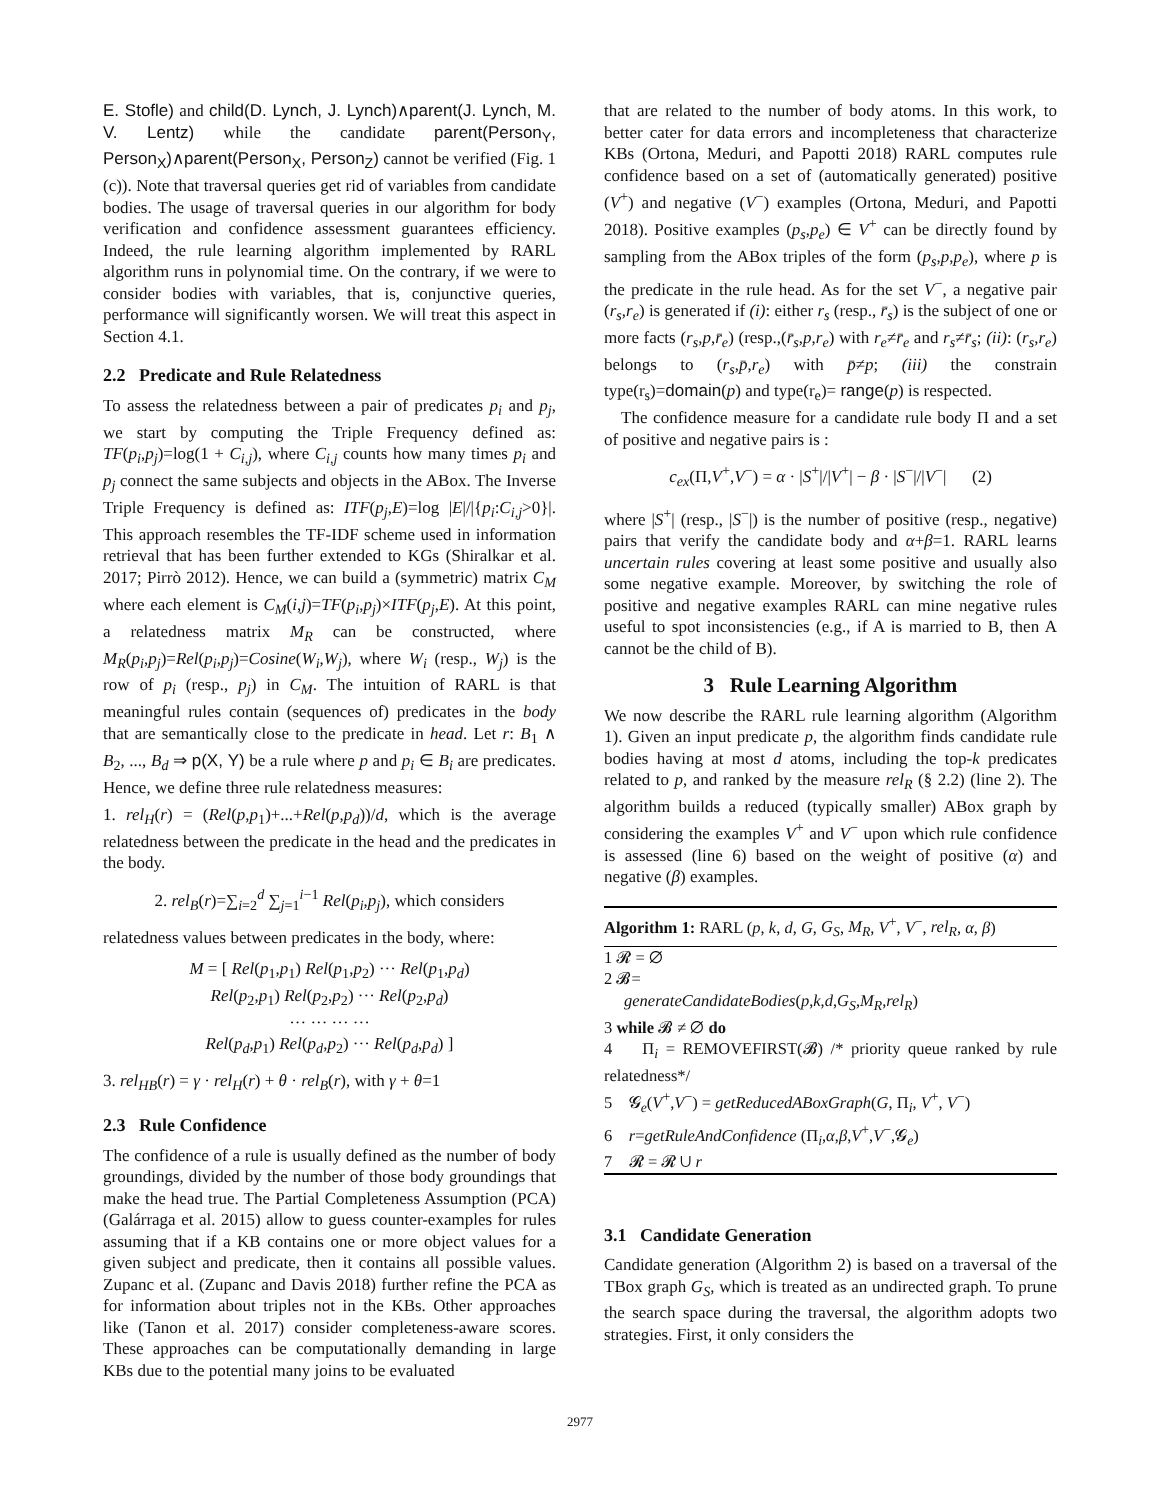E. Stofle) and child(D. Lynch, J. Lynch)∧parent(J. Lynch, M. V. Lentz) while the candidate parent(Person<sub>Y</sub>, Person<sub>X</sub>)∧parent(Person<sub>X</sub>, Person<sub>Z</sub>) cannot be verified (Fig. 1 (c)). Note that traversal queries get rid of variables from candidate bodies. The usage of traversal queries in our algorithm for body verification and confidence assessment guarantees efficiency. Indeed, the rule learning algorithm implemented by RARL algorithm runs in polynomial time. On the contrary, if we were to consider bodies with variables, that is, conjunctive queries, performance will significantly worsen. We will treat this aspect in Section 4.1.
2.2 Predicate and Rule Relatedness
To assess the relatedness between a pair of predicates p<sub>i</sub> and p<sub>j</sub>, we start by computing the Triple Frequency defined as: TF(p<sub>i</sub>,p<sub>j</sub>)=log(1 + C<sub>i,j</sub>), where C<sub>i,j</sub> counts how many times p<sub>i</sub> and p<sub>j</sub> connect the same subjects and objects in the ABox. The Inverse Triple Frequency is defined as: ITF(p<sub>j</sub>,E)=log |E|/|{p<sub>i</sub>:C<sub>i,j</sub>>0}|. This approach resembles the TF-IDF scheme used in information retrieval that has been further extended to KGs (Shiralkar et al. 2017; Pirrò 2012). Hence, we can build a (symmetric) matrix C<sub>M</sub> where each element is C<sub>M</sub>(i,j)=TF(p<sub>i</sub>,p<sub>j</sub>)×ITF(p<sub>j</sub>,E). At this point, a relatedness matrix M<sub>R</sub> can be constructed, where M<sub>R</sub>(p<sub>i</sub>,p<sub>j</sub>)=Rel(p<sub>i</sub>,p<sub>j</sub>)=Cosine(W<sub>i</sub>,W<sub>j</sub>), where W<sub>i</sub> (resp., W<sub>j</sub>) is the row of p<sub>i</sub> (resp., p<sub>j</sub>) in C<sub>M</sub>. The intuition of RARL is that meaningful rules contain (sequences of) predicates in the body that are semantically close to the predicate in head. Let r: B<sub>1</sub> ∧ B<sub>2</sub>, ..., B<sub>d</sub> ⇒ p(X, Y) be a rule where p and p<sub>i</sub> ∈ B<sub>i</sub> are predicates. Hence, we define three rule relatedness measures:
1. rel<sub>H</sub>(r) = (Rel(p,p<sub>1</sub>)+...+Rel(p,p<sub>d</sub>))/d, which is the average relatedness between the predicate in the head and the predicates in the body.
2. rel<sub>B</sub>(r)=∑<sub>i=2</sub><sup>d</sup> ∑<sub>j=1</sub><sup>i−1</sup> Rel(p<sub>i</sub>,p<sub>j</sub>), which considers
relatedness values between predicates in the body, where:
M = [ Rel(p<sub>1</sub>,p<sub>1</sub>) Rel(p<sub>1</sub>,p<sub>2</sub>) ··· Rel(p<sub>1</sub>,p<sub>d</sub>)
Rel(p<sub>2</sub>,p<sub>1</sub>) Rel(p<sub>2</sub>,p<sub>2</sub>) ··· Rel(p<sub>2</sub>,p<sub>d</sub>)
··· ··· ··· ···
Rel(p<sub>d</sub>,p<sub>1</sub>) Rel(p<sub>d</sub>,p<sub>2</sub>) ··· Rel(p<sub>d</sub>,p<sub>d</sub>) ]
3. rel<sub>HB</sub>(r) = γ · rel<sub>H</sub>(r) + θ · rel<sub>B</sub>(r), with γ + θ=1
2.3 Rule Confidence
The confidence of a rule is usually defined as the number of body groundings, divided by the number of those body groundings that make the head true. The Partial Completeness Assumption (PCA) (Galárraga et al. 2015) allow to guess counter-examples for rules assuming that if a KB contains one or more object values for a given subject and predicate, then it contains all possible values. Zupanc et al. (Zupanc and Davis 2018) further refine the PCA as for information about triples not in the KBs. Other approaches like (Tanon et al. 2017) consider completeness-aware scores. These approaches can be computationally demanding in large KBs due to the potential many joins to be evaluated
that are related to the number of body atoms. In this work, to better cater for data errors and incompleteness that characterize KBs (Ortona, Meduri, and Papotti 2018) RARL computes rule confidence based on a set of (automatically generated) positive (V<sup>+</sup>) and negative (V<sup>−</sup>) examples (Ortona, Meduri, and Papotti 2018). Positive examples (p<sub>s</sub>,p<sub>e</sub>) ∈ V<sup>+</sup> can be directly found by sampling from the ABox triples of the form (p<sub>s</sub>,p,p<sub>e</sub>), where p is the predicate in the rule head. As for the set V<sup>−</sup>, a negative pair (r<sub>s</sub>,r<sub>e</sub>) is generated if (i): either r<sub>s</sub> (resp., r̄<sub>s</sub>) is the subject of one or more facts (r<sub>s</sub>,p,r̄<sub>e</sub>) (resp.,(r̄<sub>s</sub>,p,r<sub>e</sub>) with r<sub>e</sub>≠r̄<sub>e</sub> and r<sub>s</sub>≠r̄<sub>s</sub>; (ii): (r<sub>s</sub>,r<sub>e</sub>) belongs to (r<sub>s</sub>,p̄,r<sub>e</sub>) with p̄≠p; (iii) the constrain type(r<sub>s</sub>)=domain(p) and type(r<sub>e</sub>)= range(p) is respected.
The confidence measure for a candidate rule body Π and a set of positive and negative pairs is :
c<sub>ex</sub>(Π,V<sup>+</sup>,V<sup>−</sup>) = α · |S<sup>+</sup>|/|V<sup>+</sup>| − β · |S<sup>−</sup>|/|V<sup>−</sup>| (2)
where |S<sup>+</sup>| (resp., |S<sup>−</sup>|) is the number of positive (resp., negative) pairs that verify the candidate body and α+β=1. RARL learns uncertain rules covering at least some positive and usually also some negative example. Moreover, by switching the role of positive and negative examples RARL can mine negative rules useful to spot inconsistencies (e.g., if A is married to B, then A cannot be the child of B).
3 Rule Learning Algorithm
We now describe the RARL rule learning algorithm (Algorithm 1). Given an input predicate p, the algorithm finds candidate rule bodies having at most d atoms, including the top-k predicates related to p, and ranked by the measure rel<sub>R</sub> (§ 2.2) (line 2). The algorithm builds a reduced (typically smaller) ABox graph by considering the examples V<sup>+</sup> and V<sup>−</sup> upon which rule confidence is assessed (line 6) based on the weight of positive (α) and negative (β) examples.
Algorithm 1: RARL (p, k, d, G, G<sub>S</sub>, M<sub>R</sub>, V<sup>+</sup>, V<sup>−</sup>, rel<sub>R</sub>, α, β)
1 𝓡 = ∅
2 𝓑=
generateCandidateBodies(p,k,d,G<sub>S</sub>,M<sub>R</sub>,rel<sub>R</sub>)
3 while 𝓑 ≠ ∅ do
4 Π<sub>i</sub> = REMOVEFIRST(𝓑) /* priority queue ranked by rule relatedness*/
5 𝓖<sub>e</sub>(V<sup>+</sup>,V<sup>−</sup>) = getReducedABoxGraph(G, Π<sub>i</sub>, V<sup>+</sup>, V<sup>−</sup>)
6 r=getRuleAndConfidence (Π<sub>i</sub>,α,β,V<sup>+</sup>,V<sup>−</sup>,𝓖<sub>e</sub>)
7 𝓡 = 𝓡 ∪ r
3.1 Candidate Generation
Candidate generation (Algorithm 2) is based on a traversal of the TBox graph G<sub>S</sub>, which is treated as an undirected graph. To prune the search space during the traversal, the algorithm adopts two strategies. First, it only considers the
2977